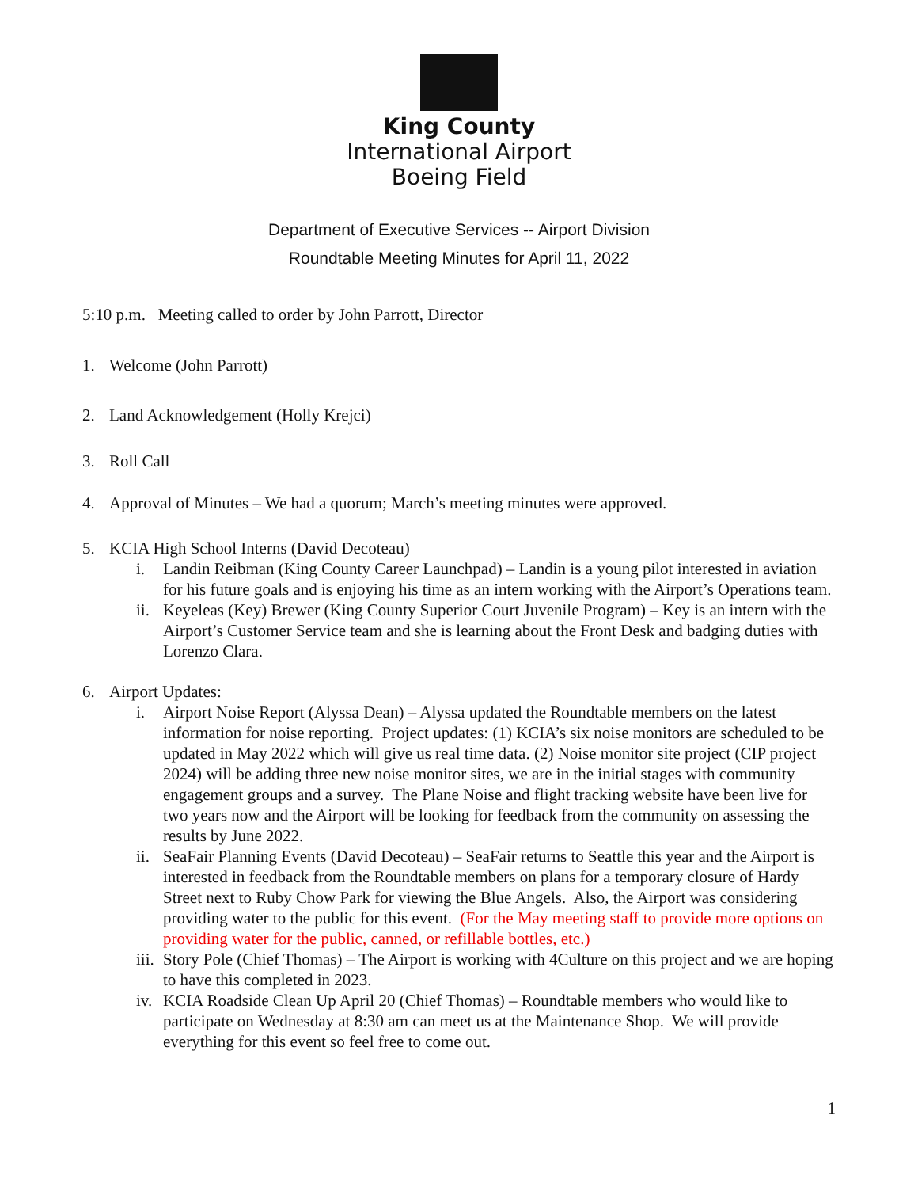King County
International Airport
Boeing Field
Department of Executive Services -- Airport Division
Roundtable Meeting Minutes for April 11, 2022
5:10 p.m. Meeting called to order by John Parrott, Director
1. Welcome (John Parrott)
2. Land Acknowledgement (Holly Krejci)
3. Roll Call
4. Approval of Minutes – We had a quorum; March’s meeting minutes were approved.
5. KCIA High School Interns (David Decoteau)
i. Landin Reibman (King County Career Launchpad) – Landin is a young pilot interested in aviation for his future goals and is enjoying his time as an intern working with the Airport’s Operations team.
ii. Keyeleas (Key) Brewer (King County Superior Court Juvenile Program) – Key is an intern with the Airport’s Customer Service team and she is learning about the Front Desk and badging duties with Lorenzo Clara.
6. Airport Updates:
i. Airport Noise Report (Alyssa Dean) – Alyssa updated the Roundtable members on the latest information for noise reporting. Project updates: (1) KCIA’s six noise monitors are scheduled to be updated in May 2022 which will give us real time data. (2) Noise monitor site project (CIP project 2024) will be adding three new noise monitor sites, we are in the initial stages with community engagement groups and a survey. The Plane Noise and flight tracking website have been live for two years now and the Airport will be looking for feedback from the community on assessing the results by June 2022.
ii. SeaFair Planning Events (David Decoteau) – SeaFair returns to Seattle this year and the Airport is interested in feedback from the Roundtable members on plans for a temporary closure of Hardy Street next to Ruby Chow Park for viewing the Blue Angels. Also, the Airport was considering providing water to the public for this event. (For the May meeting staff to provide more options on providing water for the public, canned, or refillable bottles, etc.)
iii. Story Pole (Chief Thomas) – The Airport is working with 4Culture on this project and we are hoping to have this completed in 2023.
iv. KCIA Roadside Clean Up April 20 (Chief Thomas) – Roundtable members who would like to participate on Wednesday at 8:30 am can meet us at the Maintenance Shop. We will provide everything for this event so feel free to come out.
1